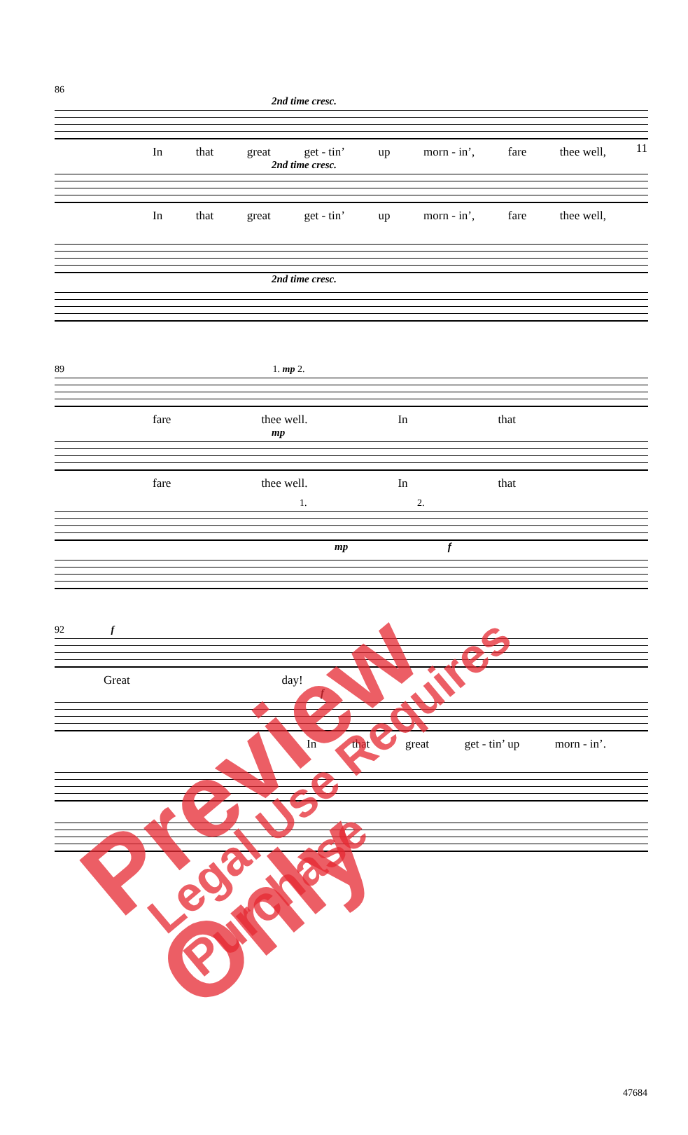11
86
2nd time cresc.
In that great get - tin’ up morn - in’, fare thee well,
2nd time cresc.
In that great get - tin’ up morn - in’, fare thee well,
2nd time cresc.
89 1. mp 2.
fare thee well. In that
mp
fare thee well. In that
1. 2.
mp f
92 f
Great day!
f
In that great get - tin’ up morn - in’.
47684
Preview Only Legal Use Requires Purchase